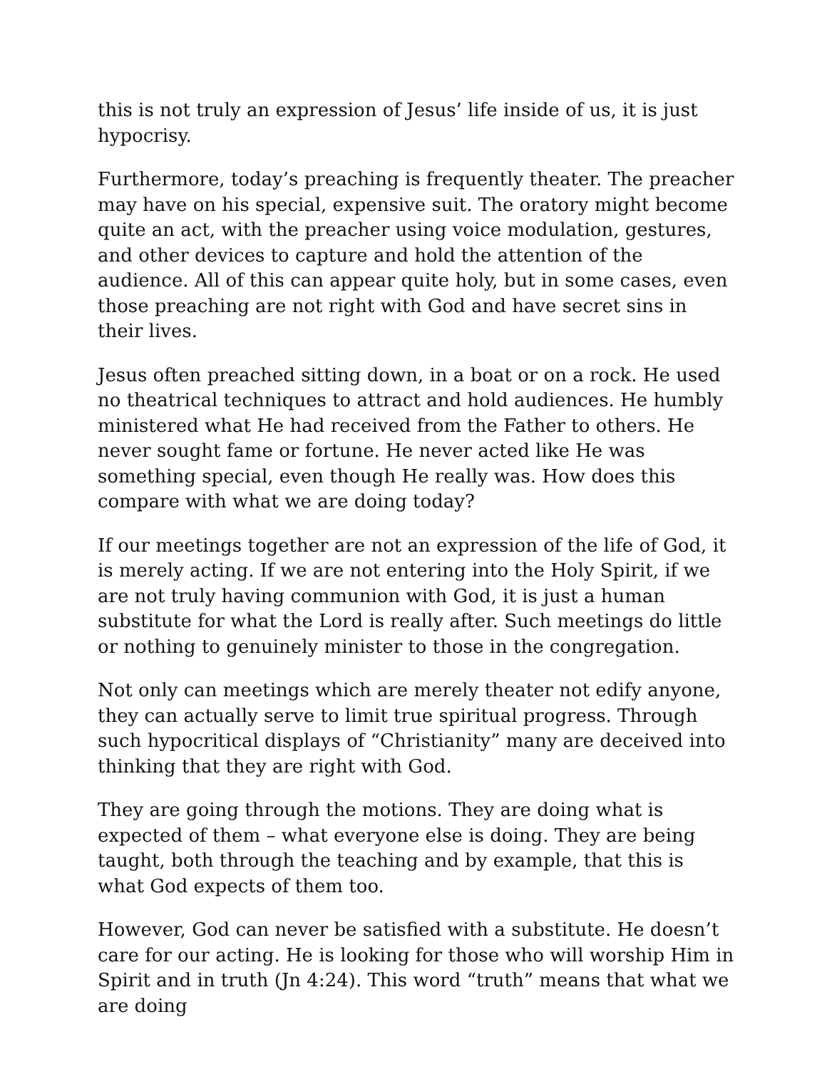this is not truly an expression of Jesus’ life inside of us, it is just hypocrisy.
Furthermore, today’s preaching is frequently theater. The preacher may have on his special, expensive suit. The oratory might become quite an act, with the preacher using voice modulation, gestures, and other devices to capture and hold the attention of the audience. All of this can appear quite holy, but in some cases, even those preaching are not right with God and have secret sins in their lives.
Jesus often preached sitting down, in a boat or on a rock. He used no theatrical techniques to attract and hold audiences. He humbly ministered what He had received from the Father to others. He never sought fame or fortune. He never acted like He was something special, even though He really was. How does this compare with what we are doing today?
If our meetings together are not an expression of the life of God, it is merely acting. If we are not entering into the Holy Spirit, if we are not truly having communion with God, it is just a human substitute for what the Lord is really after. Such meetings do little or nothing to genuinely minister to those in the congregation.
Not only can meetings which are merely theater not edify anyone, they can actually serve to limit true spiritual progress. Through such hypocritical displays of “Christianity” many are deceived into thinking that they are right with God.
They are going through the motions. They are doing what is expected of them – what everyone else is doing. They are being taught, both through the teaching and by example, that this is what God expects of them too.
However, God can never be satisfied with a substitute. He doesn’t care for our acting. He is looking for those who will worship Him in Spirit and in truth (Jn 4:24). This word “truth” means that what we are doing